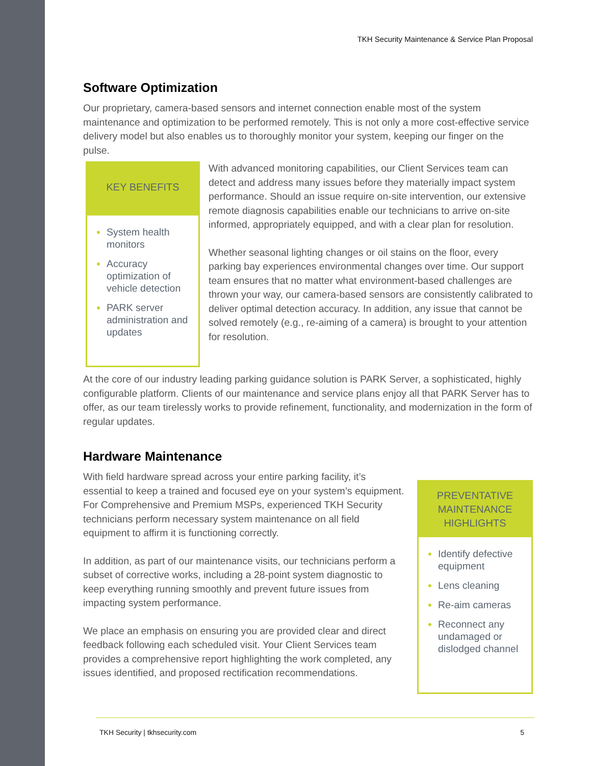TKH Security Maintenance & Service Plan Proposal
Software Optimization
Our proprietary, camera-based sensors and internet connection enable most of the system maintenance and optimization to be performed remotely. This is not only a more cost-effective service delivery model but also enables us to thoroughly monitor your system, keeping our finger on the pulse.
KEY BENEFITS
System health monitors
Accuracy optimization of vehicle detection
PARK server administration and updates
With advanced monitoring capabilities, our Client Services team can detect and address many issues before they materially impact system performance. Should an issue require on-site intervention, our extensive remote diagnosis capabilities enable our technicians to arrive on-site informed, appropriately equipped, and with a clear plan for resolution.
Whether seasonal lighting changes or oil stains on the floor, every parking bay experiences environmental changes over time. Our support team ensures that no matter what environment-based challenges are thrown your way, our camera-based sensors are consistently calibrated to deliver optimal detection accuracy. In addition, any issue that cannot be solved remotely (e.g., re-aiming of a camera) is brought to your attention for resolution.
At the core of our industry leading parking guidance solution is PARK Server, a sophisticated, highly configurable platform. Clients of our maintenance and service plans enjoy all that PARK Server has to offer, as our team tirelessly works to provide refinement, functionality, and modernization in the form of regular updates.
Hardware Maintenance
With field hardware spread across your entire parking facility, it’s essential to keep a trained and focused eye on your system’s equipment. For Comprehensive and Premium MSPs, experienced TKH Security technicians perform necessary system maintenance on all field equipment to affirm it is functioning correctly.
In addition, as part of our maintenance visits, our technicians perform a subset of corrective works, including a 28-point system diagnostic to keep everything running smoothly and prevent future issues from impacting system performance.
We place an emphasis on ensuring you are provided clear and direct feedback following each scheduled visit. Your Client Services team provides a comprehensive report highlighting the work completed, any issues identified, and proposed rectification recommendations.
PREVENTATIVE MAINTENANCE HIGHLIGHTS
Identify defective equipment
Lens cleaning
Re-aim cameras
Reconnect any undamaged or dislodged channel
TKH Security | tkhsecurity.com 5